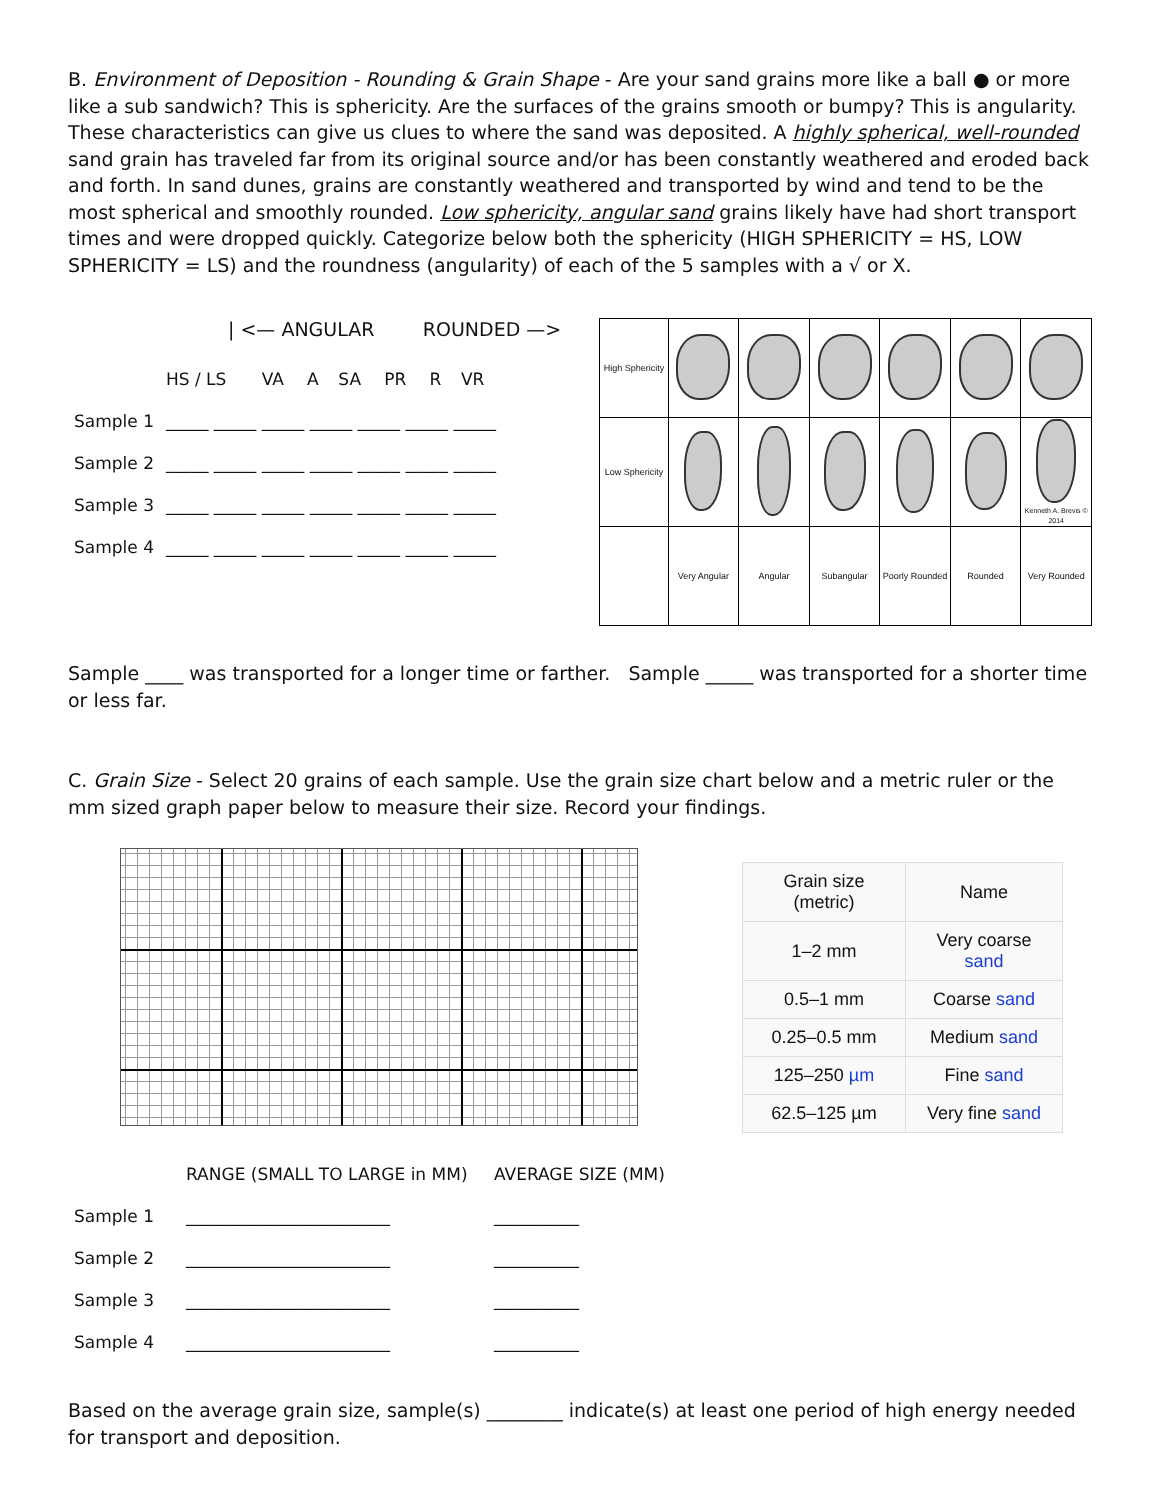B. Environment of Deposition - Rounding & Grain Shape - Are your sand grains more like a ball ● or more like a sub sandwich? This is sphericity. Are the surfaces of the grains smooth or bumpy? This is angularity. These characteristics can give us clues to where the sand was deposited. A highly spherical, well-rounded sand grain has traveled far from its original source and/or has been constantly weathered and eroded back and forth. In sand dunes, grains are constantly weathered and transported by wind and tend to be the most spherical and smoothly rounded. Low sphericity, angular sand grains likely have had short transport times and were dropped quickly. Categorize below both the sphericity (HIGH SPHERICITY = HS, LOW SPHERICITY = LS) and the roundness (angularity) of each of the 5 samples with a √ or X.
| <— ANGULAR ROUNDED —>
| | HS / LS | VA | A | SA | PR | R | VR |
| Sample 1 | _____ _____ _____ _____ _____ _____ _____ | | | | | | |
| Sample 2 | _____ _____ _____ _____ _____ _____ _____ | | | | | | |
| Sample 3 | _____ _____ _____ _____ _____ _____ _____ | | | | | | |
| Sample 4 | _____ _____ _____ _____ _____ _____ _____ | | | | | | |
| High Sphericity | | | | | | |
| Low Sphericity | | | | | | Kenneth A. Brevis © 2014 |
| | Very Angular | Angular | Subangular | Poorly Rounded | Rounded | Very Rounded |
Sample ____ was transported for a longer time or farther. Sample _____ was transported for a shorter time or less far.
C. Grain Size - Select 20 grains of each sample. Use the grain size chart below and a metric ruler or the mm sized graph paper below to measure their size. Record your findings.
| Grain size (metric) | Name |
| --- | --- |
| 1–2 mm | Very coarse sand |
| 0.5–1 mm | Coarse sand |
| 0.25–0.5 mm | Medium sand |
| 125–250 µm | Fine sand |
| 62.5–125 µm | Very fine sand |
| | RANGE (SMALL TO LARGE in MM) | AVERAGE SIZE (MM) |
| Sample 1 | ________________________ | __________ |
| Sample 2 | ________________________ | __________ |
| Sample 3 | ________________________ | __________ |
| Sample 4 | ________________________ | __________ |
Based on the average grain size, sample(s) ________ indicate(s) at least one period of high energy needed for transport and deposition.